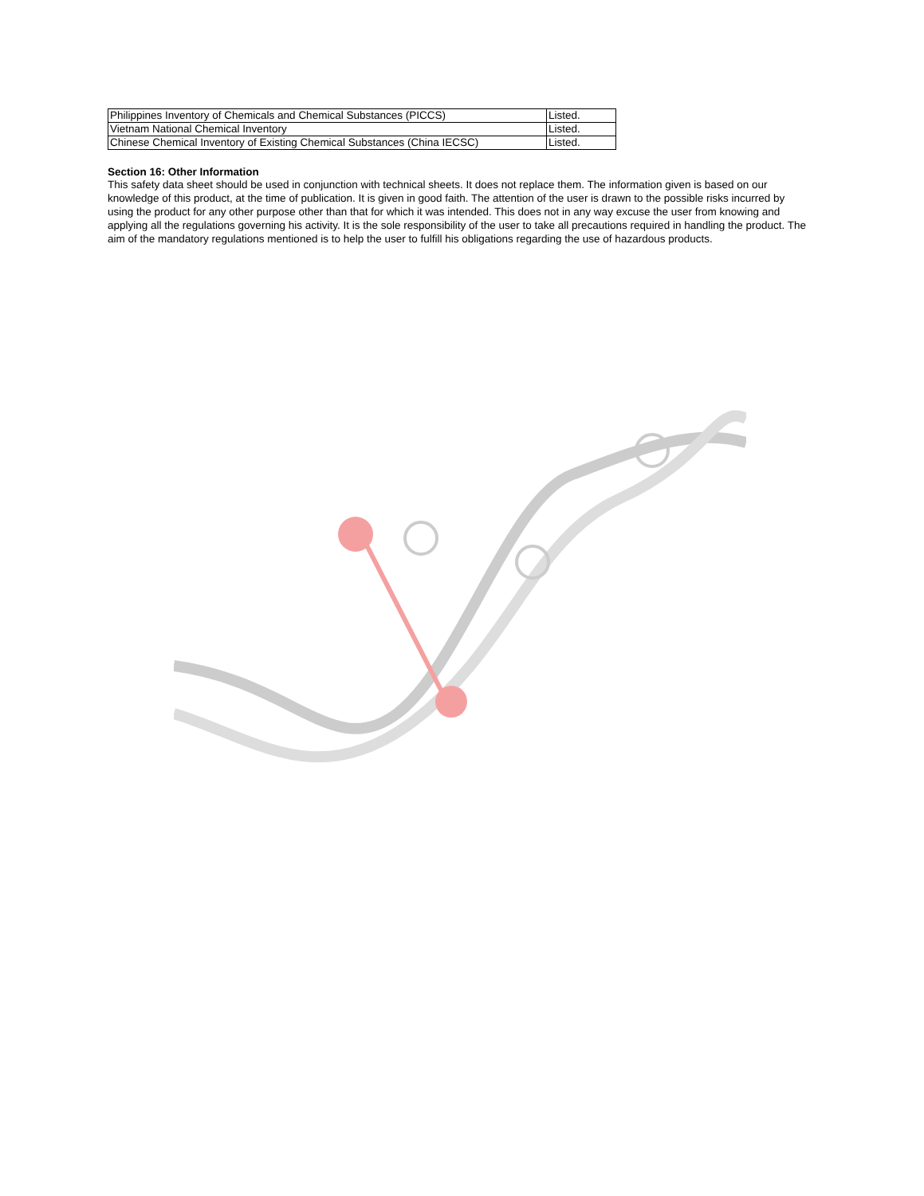| Philippines Inventory of Chemicals and Chemical Substances (PICCS) | Listed. |
| Vietnam National Chemical Inventory | Listed. |
| Chinese Chemical Inventory of Existing Chemical Substances (China IECSC) | Listed. |
Section 16: Other Information
This safety data sheet should be used in conjunction with technical sheets. It does not replace them. The information given is based on our knowledge of this product, at the time of publication. It is given in good faith. The attention of the user is drawn to the possible risks incurred by using the product for any other purpose other than that for which it was intended. This does not in any way excuse the user from knowing and applying all the regulations governing his activity. It is the sole responsibility of the user to take all precautions required in handling the product. The aim of the mandatory regulations mentioned is to help the user to fulfill his obligations regarding the use of hazardous products.